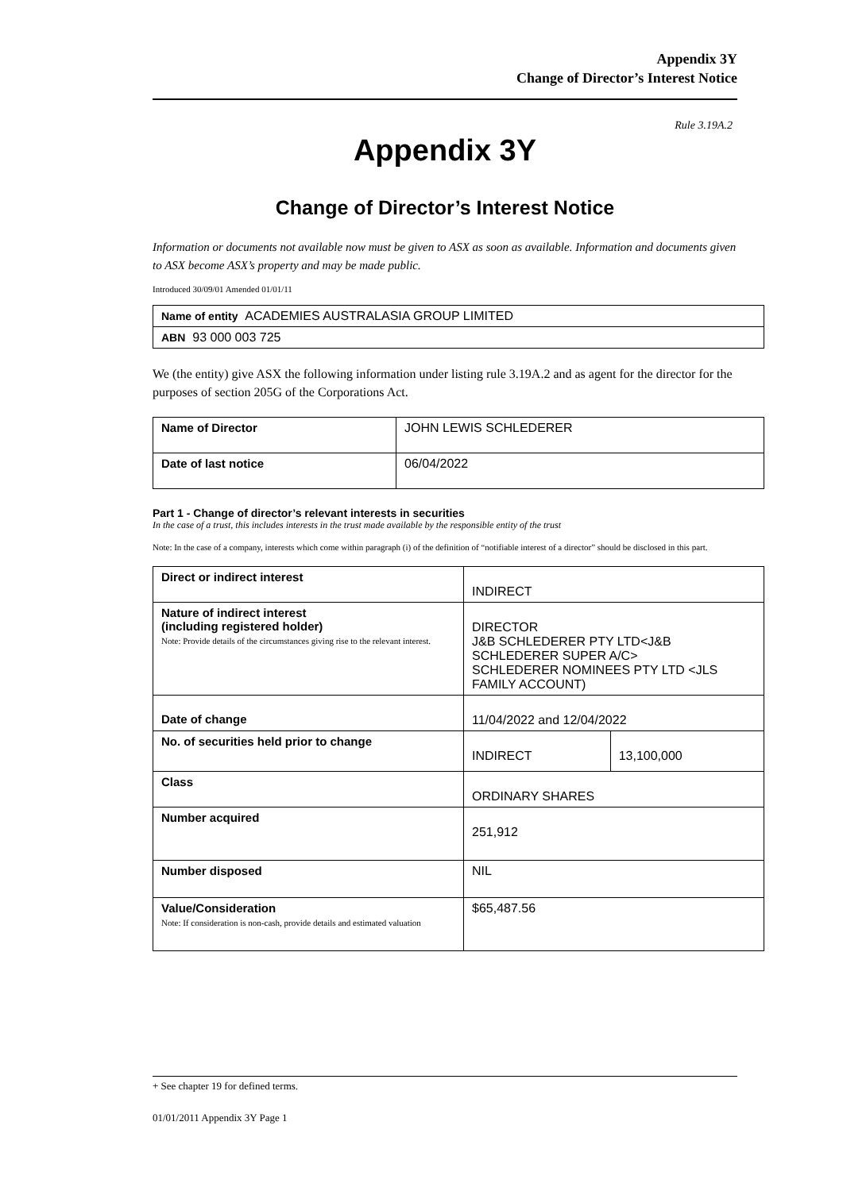Appendix 3Y
Change of Director’s Interest Notice
Rule 3.19A.2
Appendix 3Y
Change of Director’s Interest Notice
Information or documents not available now must be given to ASX as soon as available. Information and documents given to ASX become ASX’s property and may be made public.
Introduced 30/09/01 Amended 01/01/11
| Name of entity ACADEMIES AUSTRALASIA GROUP LIMITED |
| ABN 93 000 003 725 |
We (the entity) give ASX the following information under listing rule 3.19A.2 and as agent for the director for the purposes of section 205G of the Corporations Act.
| Name of Director | JOHN LEWIS SCHLEDERER |
| Date of last notice | 06/04/2022 |
Part 1 - Change of director’s relevant interests in securities
In the case of a trust, this includes interests in the trust made available by the responsible entity of the trust
Note: In the case of a company, interests which come within paragraph (i) of the definition of “notifiable interest of a director” should be disclosed in this part.
| Direct or indirect interest | INDIRECT | |
| Nature of indirect interest (including registered holder) Note: Provide details of the circumstances giving rise to the relevant interest. | DIRECTOR J&B SCHLEDERER PTY LTD<J&B SCHLEDERER SUPER A/C> SCHLEDERER NOMINEES PTY LTD <JLS FAMILY ACCOUNT) | |
| Date of change | 11/04/2022 and 12/04/2022 | |
| No. of securities held prior to change | INDIRECT | 13,100,000 |
| Class | ORDINARY SHARES | |
| Number acquired | 251,912 | |
| Number disposed | NIL | |
| Value/Consideration Note: If consideration is non-cash, provide details and estimated valuation | $65,487.56 | |
+ See chapter 19 for defined terms.
01/01/2011 Appendix 3Y Page 1